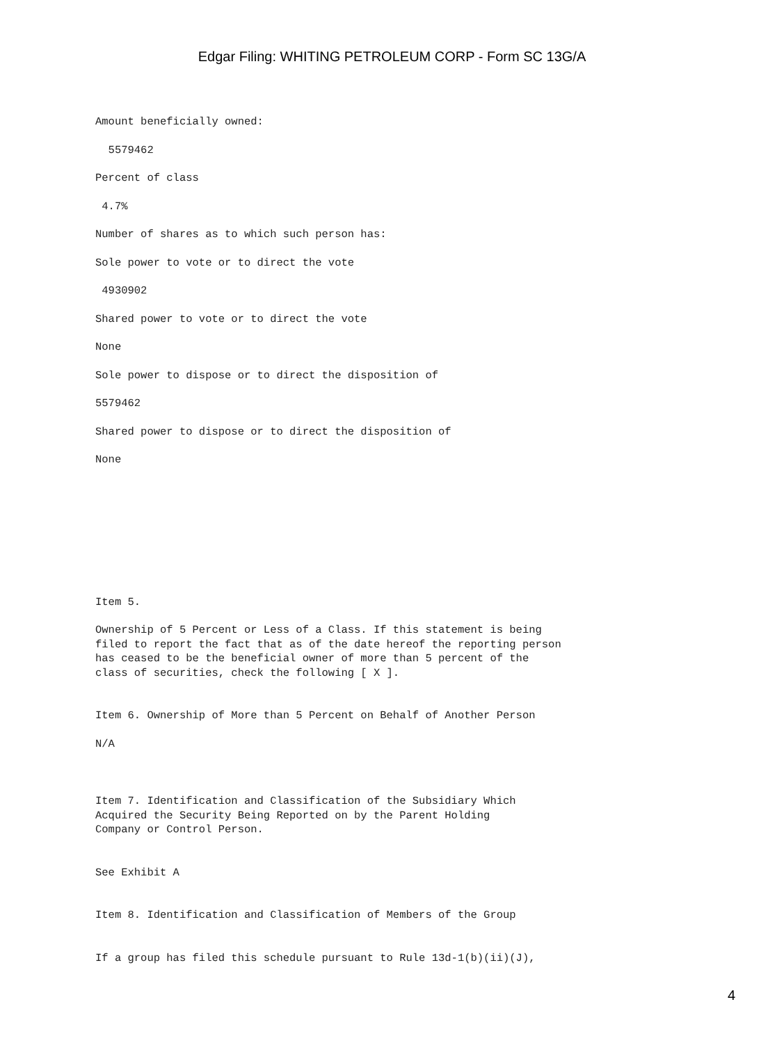Edgar Filing: WHITING PETROLEUM CORP - Form SC 13G/A
Amount beneficially owned:
5579462
Percent of class
4.7%
Number of shares as to which such person has:
Sole power to vote or to direct the vote
4930902
Shared power to vote or to direct the vote
None
Sole power to dispose or to direct the disposition of
5579462
Shared power to dispose or to direct the disposition of
None
Item 5.
Ownership of 5 Percent or Less of a Class. If this statement is being filed to report the fact that as of the date hereof the reporting person has ceased to be the beneficial owner of more than 5 percent of the class of securities, check the following [ X ].
Item 6. Ownership of More than 5 Percent on Behalf of Another Person
N/A
Item 7. Identification and Classification of the Subsidiary Which Acquired the Security Being Reported on by the Parent Holding Company or Control Person.
See Exhibit A
Item 8. Identification and Classification of Members of the Group
If a group has filed this schedule pursuant to Rule 13d-1(b)(ii)(J),
4